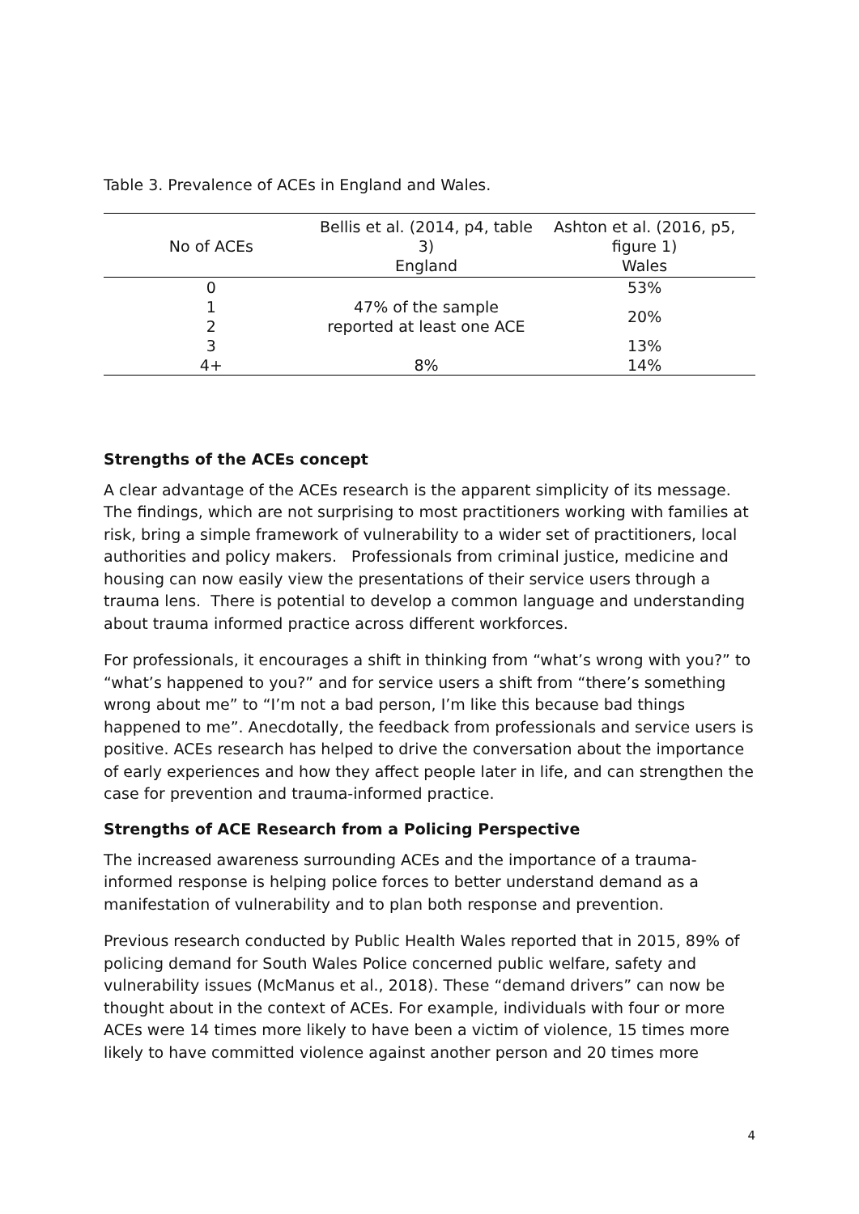Table 3. Prevalence of ACEs in England and Wales.
| No of ACEs | Bellis et al. (2014, p4, table 3) England | Ashton et al. (2016, p5, figure 1) Wales |
| --- | --- | --- |
| 0 | 47% of the sample reported at least one ACE | 53% |
| 1 | | 20% |
| 2 | | |
| 3 | | 13% |
| 4+ | 8% | 14% |
Strengths of the ACEs concept
A clear advantage of the ACEs research is the apparent simplicity of its message. The findings, which are not surprising to most practitioners working with families at risk, bring a simple framework of vulnerability to a wider set of practitioners, local authorities and policy makers. Professionals from criminal justice, medicine and housing can now easily view the presentations of their service users through a trauma lens. There is potential to develop a common language and understanding about trauma informed practice across different workforces.
For professionals, it encourages a shift in thinking from “what’s wrong with you?” to “what’s happened to you?” and for service users a shift from “there’s something wrong about me” to “I’m not a bad person, I’m like this because bad things happened to me”. Anecdotally, the feedback from professionals and service users is positive. ACEs research has helped to drive the conversation about the importance of early experiences and how they affect people later in life, and can strengthen the case for prevention and trauma-informed practice.
Strengths of ACE Research from a Policing Perspective
The increased awareness surrounding ACEs and the importance of a trauma-informed response is helping police forces to better understand demand as a manifestation of vulnerability and to plan both response and prevention.
Previous research conducted by Public Health Wales reported that in 2015, 89% of policing demand for South Wales Police concerned public welfare, safety and vulnerability issues (McManus et al., 2018). These “demand drivers” can now be thought about in the context of ACEs. For example, individuals with four or more ACEs were 14 times more likely to have been a victim of violence, 15 times more likely to have committed violence against another person and 20 times more
4